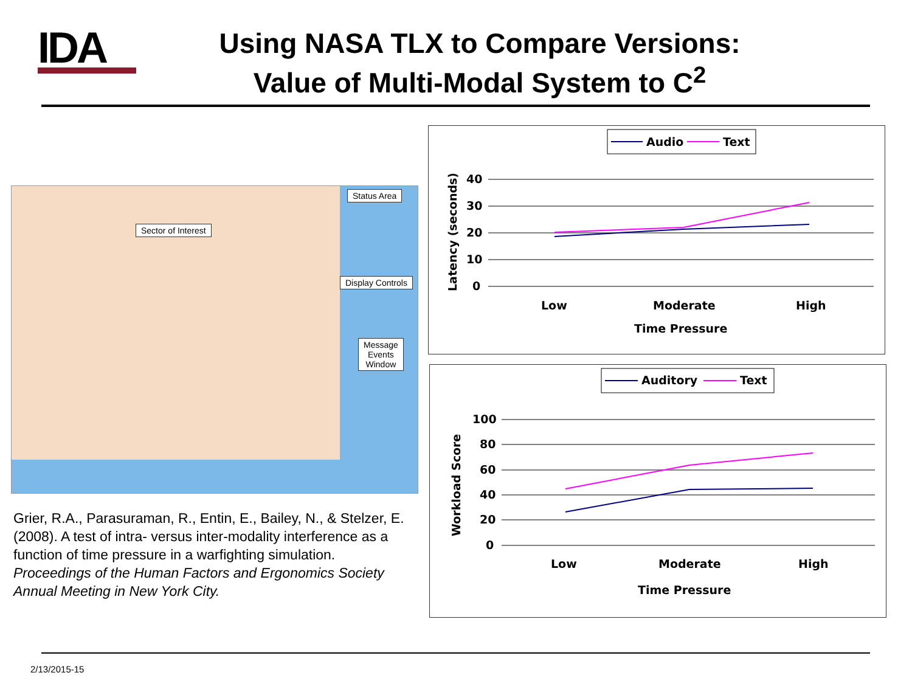IDA
Using NASA TLX to Compare Versions:
Value of Multi-Modal System to C<sup>2</sup>
Sector of Interest
Status Area
Display Controls
Message
Events
Window
Grier, R.A., Parasuraman, R., Entin, E., Bailey, N., & Stelzer, E. (2008). A test of intra- versus inter-modality interference as a function of time pressure in a warfighting simulation. Proceedings of the Human Factors and Ergonomics Society Annual Meeting in New York City.
Audio
Text
40
30
20
10
0
Low
Moderate
High
Time Pressure
Latency (seconds)
Auditory
Text
100
80
60
40
20
0
Low
Moderate
High
Time Pressure
Workload Score
2/13/2015-15